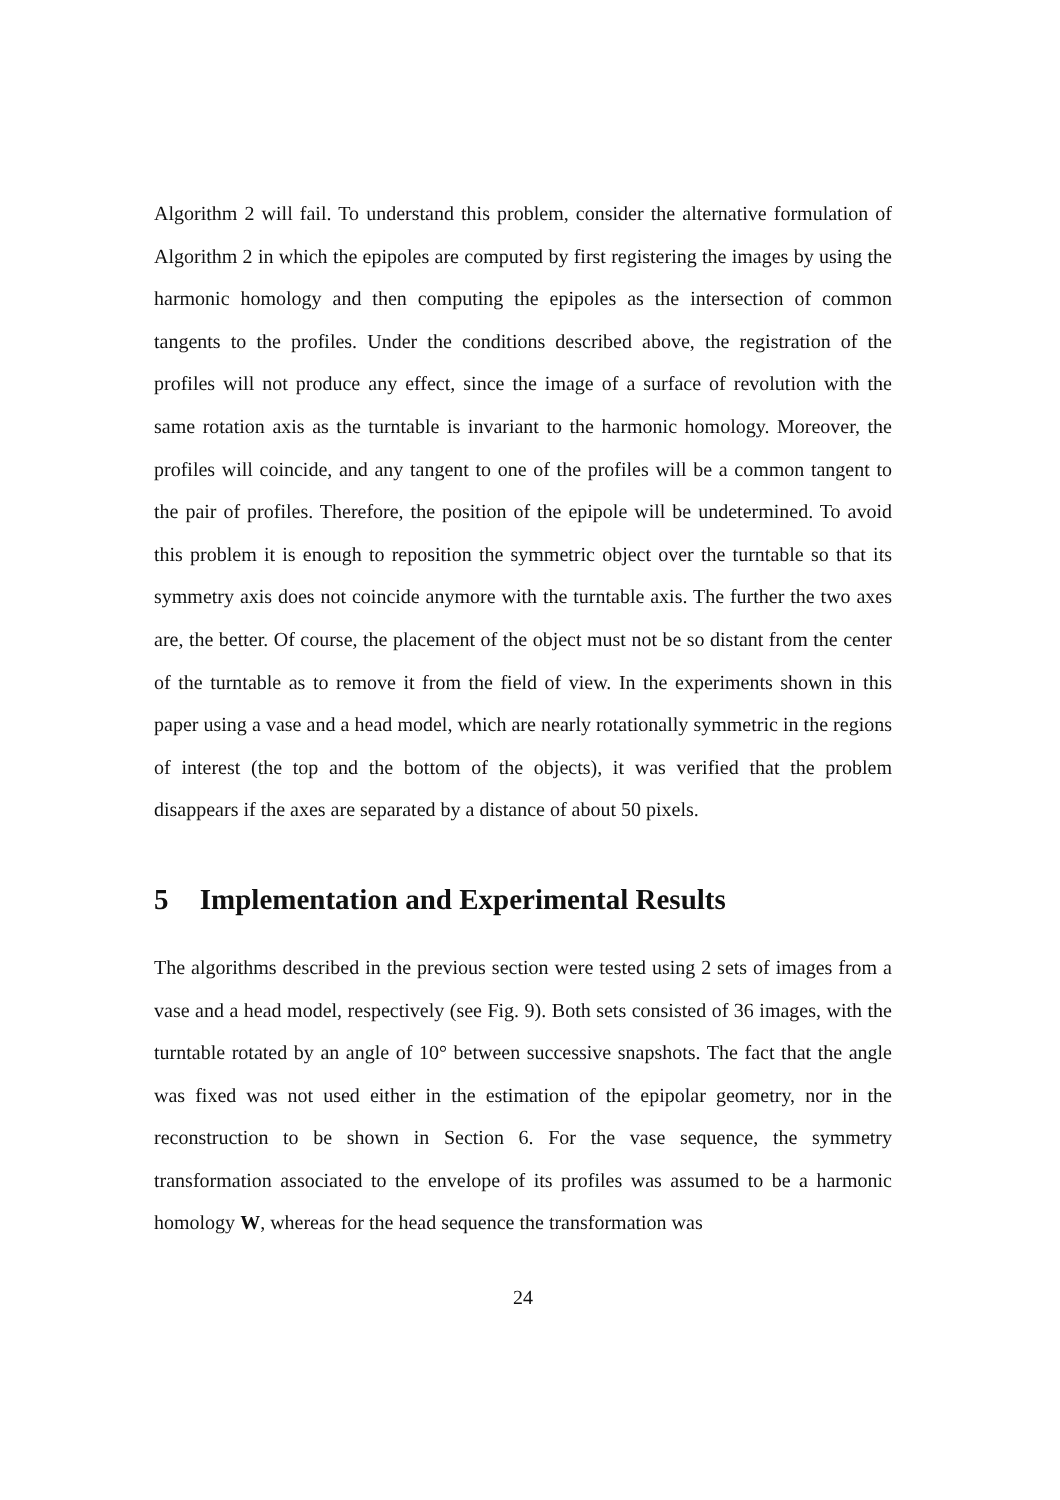Algorithm 2 will fail. To understand this problem, consider the alternative formulation of Algorithm 2 in which the epipoles are computed by first registering the images by using the harmonic homology and then computing the epipoles as the intersection of common tangents to the profiles. Under the conditions described above, the registration of the profiles will not produce any effect, since the image of a surface of revolution with the same rotation axis as the turntable is invariant to the harmonic homology. Moreover, the profiles will coincide, and any tangent to one of the profiles will be a common tangent to the pair of profiles. Therefore, the position of the epipole will be undetermined. To avoid this problem it is enough to reposition the symmetric object over the turntable so that its symmetry axis does not coincide anymore with the turntable axis. The further the two axes are, the better. Of course, the placement of the object must not be so distant from the center of the turntable as to remove it from the field of view. In the experiments shown in this paper using a vase and a head model, which are nearly rotationally symmetric in the regions of interest (the top and the bottom of the objects), it was verified that the problem disappears if the axes are separated by a distance of about 50 pixels.
5 Implementation and Experimental Results
The algorithms described in the previous section were tested using 2 sets of images from a vase and a head model, respectively (see Fig. 9). Both sets consisted of 36 images, with the turntable rotated by an angle of 10° between successive snapshots. The fact that the angle was fixed was not used either in the estimation of the epipolar geometry, nor in the reconstruction to be shown in Section 6. For the vase sequence, the symmetry transformation associated to the envelope of its profiles was assumed to be a harmonic homology W, whereas for the head sequence the transformation was
24